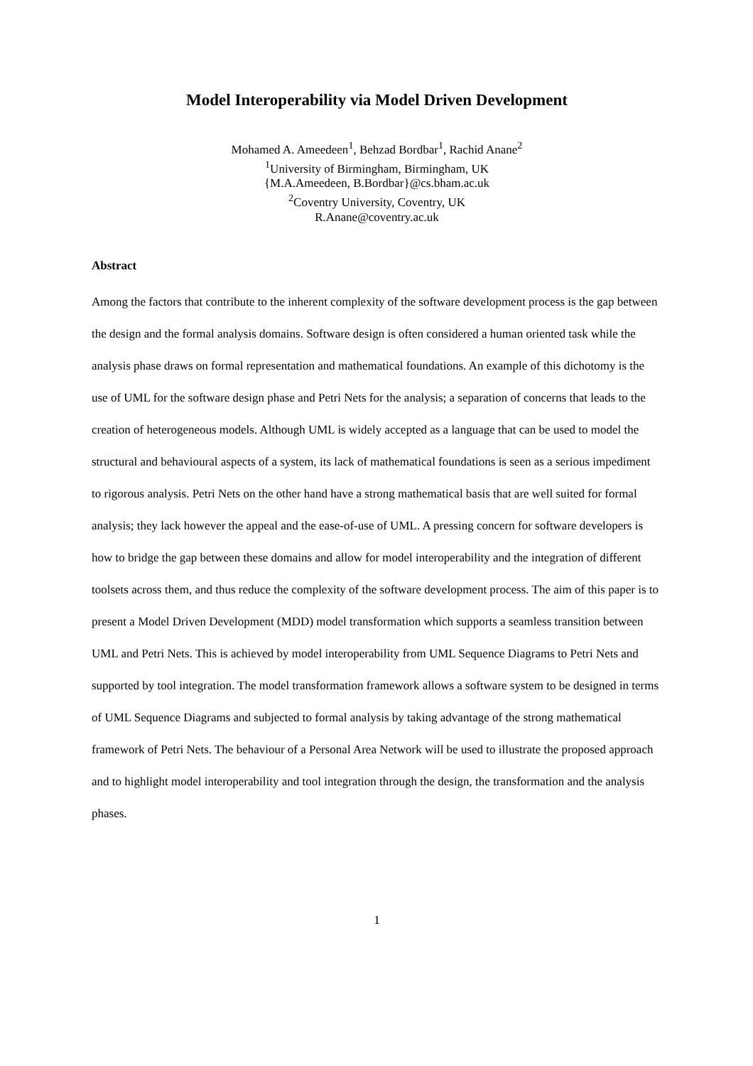Model Interoperability via Model Driven Development
Mohamed A. Ameedeen<sup>1</sup>, Behzad Bordbar<sup>1</sup>, Rachid Anane<sup>2</sup>
<sup>1</sup> University of Birmingham, Birmingham, UK
{M.A.Ameedeen, B.Bordbar}@cs.bham.ac.uk
<sup>2</sup> Coventry University, Coventry, UK
R.Anane@coventry.ac.uk
Abstract
Among the factors that contribute to the inherent complexity of the software development process is the gap between the design and the formal analysis domains. Software design is often considered a human oriented task while the analysis phase draws on formal representation and mathematical foundations. An example of this dichotomy is the use of UML for the software design phase and Petri Nets for the analysis; a separation of concerns that leads to the creation of heterogeneous models. Although UML is widely accepted as a language that can be used to model the structural and behavioural aspects of a system, its lack of mathematical foundations is seen as a serious impediment to rigorous analysis. Petri Nets on the other hand have a strong mathematical basis that are well suited for formal analysis; they lack however the appeal and the ease-of-use of UML. A pressing concern for software developers is how to bridge the gap between these domains and allow for model interoperability and the integration of different toolsets across them, and thus reduce the complexity of the software development process. The aim of this paper is to present a Model Driven Development (MDD) model transformation which supports a seamless transition between UML and Petri Nets. This is achieved by model interoperability from UML Sequence Diagrams to Petri Nets and supported by tool integration. The model transformation framework allows a software system to be designed in terms of UML Sequence Diagrams and subjected to formal analysis by taking advantage of the strong mathematical framework of Petri Nets. The behaviour of a Personal Area Network will be used to illustrate the proposed approach and to highlight model interoperability and tool integration through the design, the transformation and the analysis phases.
1